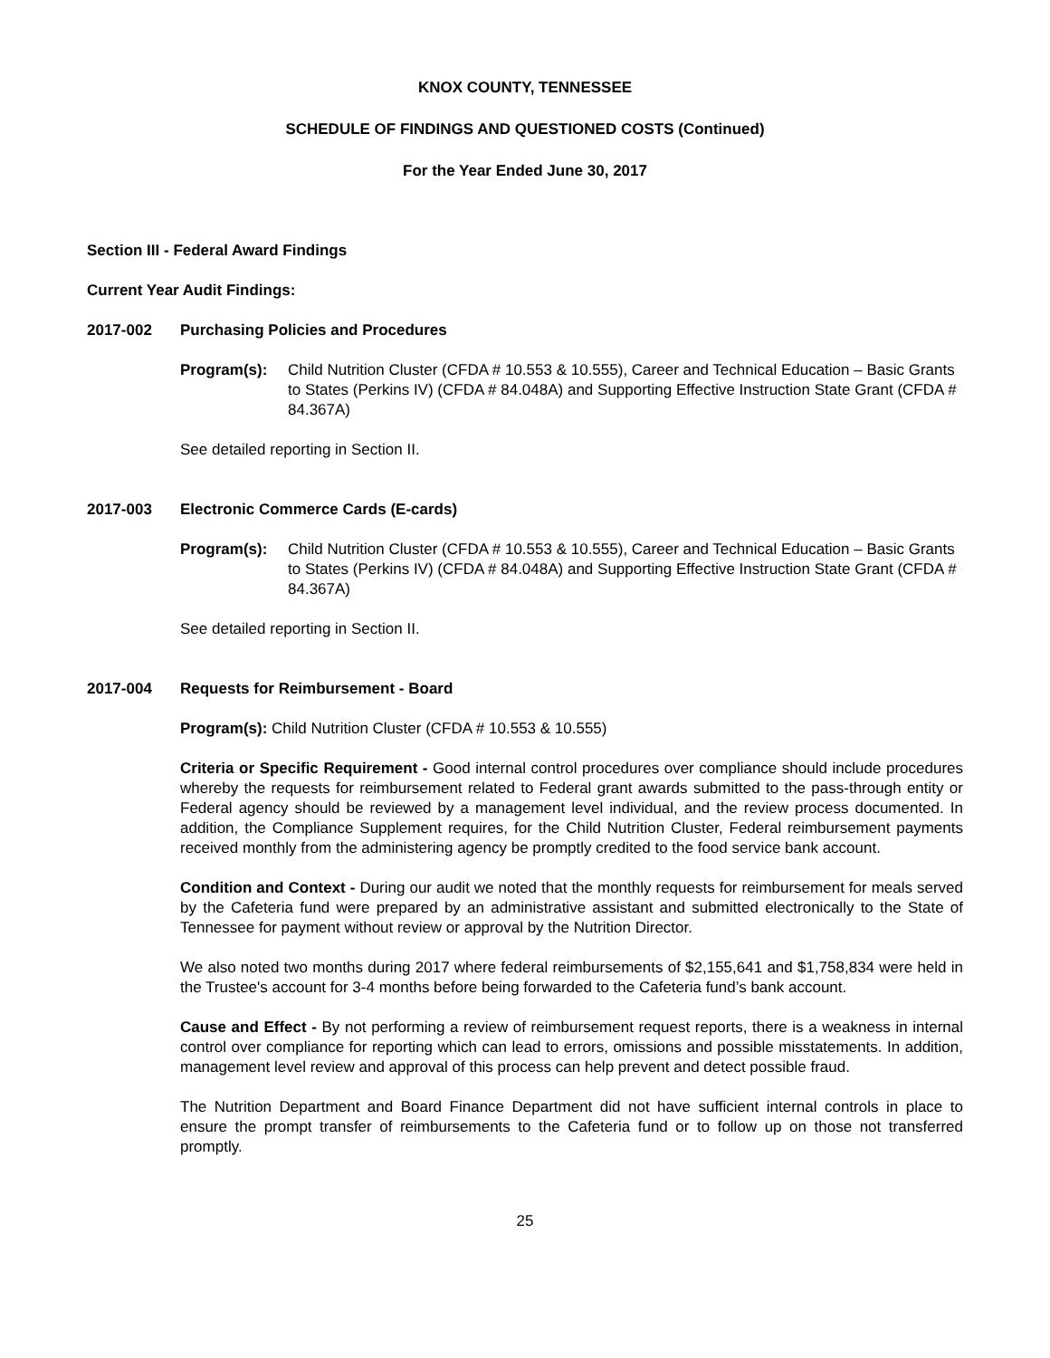KNOX COUNTY, TENNESSEE
SCHEDULE OF FINDINGS AND QUESTIONED COSTS (Continued)
For the Year Ended June 30, 2017
Section III - Federal Award Findings
Current Year Audit Findings:
2017-002 Purchasing Policies and Procedures
Program(s): Child Nutrition Cluster (CFDA # 10.553 & 10.555), Career and Technical Education – Basic Grants to States (Perkins IV) (CFDA # 84.048A) and Supporting Effective Instruction State Grant (CFDA # 84.367A)
See detailed reporting in Section II.
2017-003 Electronic Commerce Cards (E-cards)
Program(s): Child Nutrition Cluster (CFDA # 10.553 & 10.555), Career and Technical Education – Basic Grants to States (Perkins IV) (CFDA # 84.048A) and Supporting Effective Instruction State Grant (CFDA # 84.367A)
See detailed reporting in Section II.
2017-004 Requests for Reimbursement - Board
Program(s): Child Nutrition Cluster (CFDA # 10.553 & 10.555)
Criteria or Specific Requirement - Good internal control procedures over compliance should include procedures whereby the requests for reimbursement related to Federal grant awards submitted to the pass-through entity or Federal agency should be reviewed by a management level individual, and the review process documented. In addition, the Compliance Supplement requires, for the Child Nutrition Cluster, Federal reimbursement payments received monthly from the administering agency be promptly credited to the food service bank account.
Condition and Context - During our audit we noted that the monthly requests for reimbursement for meals served by the Cafeteria fund were prepared by an administrative assistant and submitted electronically to the State of Tennessee for payment without review or approval by the Nutrition Director.
We also noted two months during 2017 where federal reimbursements of $2,155,641 and $1,758,834 were held in the Trustee's account for 3-4 months before being forwarded to the Cafeteria fund’s bank account.
Cause and Effect - By not performing a review of reimbursement request reports, there is a weakness in internal control over compliance for reporting which can lead to errors, omissions and possible misstatements. In addition, management level review and approval of this process can help prevent and detect possible fraud.
The Nutrition Department and Board Finance Department did not have sufficient internal controls in place to ensure the prompt transfer of reimbursements to the Cafeteria fund or to follow up on those not transferred promptly.
25